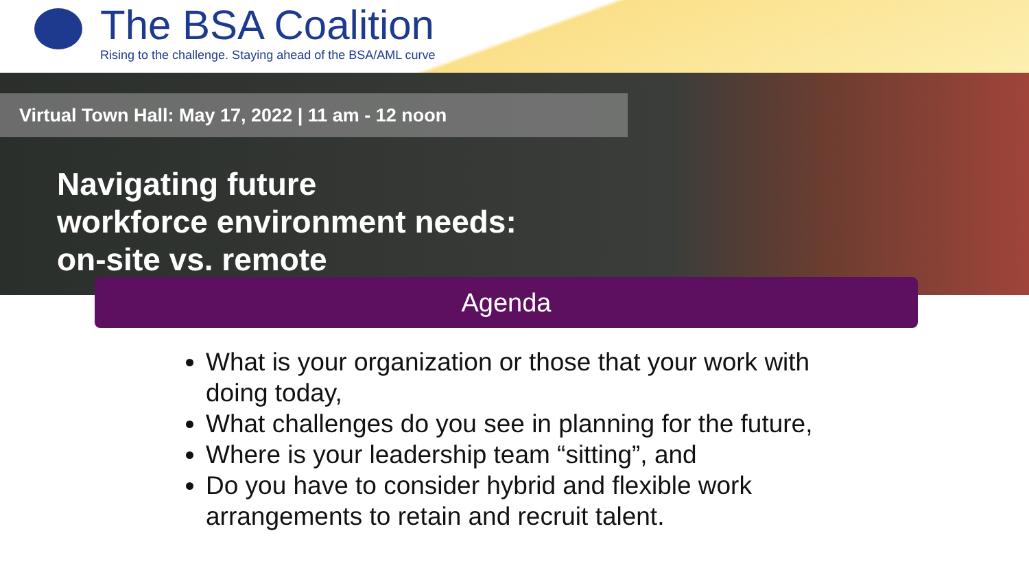The BSA Coalition
Rising to the challenge. Staying ahead of the BSA/AML curve
Virtual Town Hall: May 17, 2022 | 11 am - 12 noon
Navigating future
workforce environment needs:
on-site vs. remote
Agenda
What is your organization or those that your work with doing today,
What challenges do you see in planning for the future,
Where is your leadership team “sitting”, and
Do you have to consider hybrid and flexible work arrangements to retain and recruit talent.